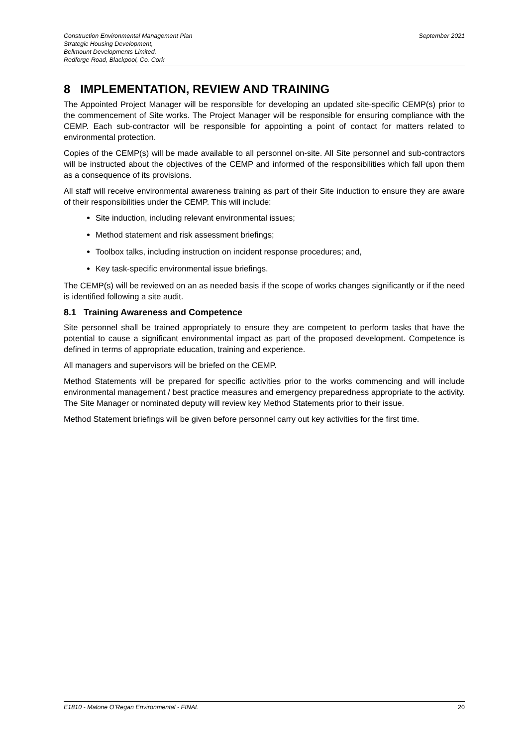Construction Environmental Management Plan
Strategic Housing Development,
Bellmount Developments Limited.
Redforge Road, Blackpool, Co. Cork
September 2021
8 IMPLEMENTATION, REVIEW AND TRAINING
The Appointed Project Manager will be responsible for developing an updated site-specific CEMP(s) prior to the commencement of Site works. The Project Manager will be responsible for ensuring compliance with the CEMP. Each sub-contractor will be responsible for appointing a point of contact for matters related to environmental protection.
Copies of the CEMP(s) will be made available to all personnel on-site. All Site personnel and sub-contractors will be instructed about the objectives of the CEMP and informed of the responsibilities which fall upon them as a consequence of its provisions.
All staff will receive environmental awareness training as part of their Site induction to ensure they are aware of their responsibilities under the CEMP. This will include:
Site induction, including relevant environmental issues;
Method statement and risk assessment briefings;
Toolbox talks, including instruction on incident response procedures; and,
Key task-specific environmental issue briefings.
The CEMP(s) will be reviewed on an as needed basis if the scope of works changes significantly or if the need is identified following a site audit.
8.1 Training Awareness and Competence
Site personnel shall be trained appropriately to ensure they are competent to perform tasks that have the potential to cause a significant environmental impact as part of the proposed development. Competence is defined in terms of appropriate education, training and experience.
All managers and supervisors will be briefed on the CEMP.
Method Statements will be prepared for specific activities prior to the works commencing and will include environmental management / best practice measures and emergency preparedness appropriate to the activity. The Site Manager or nominated deputy will review key Method Statements prior to their issue.
Method Statement briefings will be given before personnel carry out key activities for the first time.
E1810 - Malone O’Regan Environmental - FINAL 20